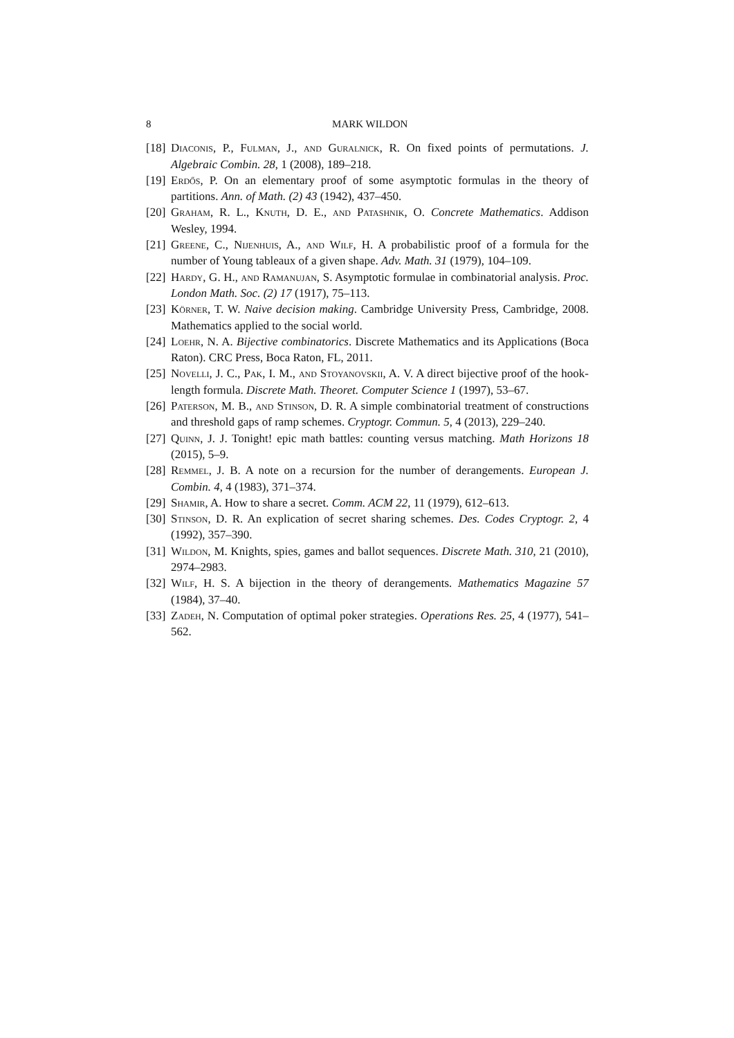8 MARK WILDON
[18]
Diaconis, P., Fulman, J., and Guralnick, R. On fixed points of permutations. J. Algebraic Combin. 28, 1 (2008), 189–218.
[19]
Erdős, P. On an elementary proof of some asymptotic formulas in the theory of partitions. Ann. of Math. (2) 43 (1942), 437–450.
[20]
Graham, R. L., Knuth, D. E., and Patashnik, O. Concrete Mathematics. Addison Wesley, 1994.
[21]
Greene, C., Nijenhuis, A., and Wilf, H. A probabilistic proof of a formula for the number of Young tableaux of a given shape. Adv. Math. 31 (1979), 104–109.
[22]
Hardy, G. H., and Ramanujan, S. Asymptotic formulae in combinatorial analysis. Proc. London Math. Soc. (2) 17 (1917), 75–113.
[23]
Körner, T. W. Naive decision making. Cambridge University Press, Cambridge, 2008. Mathematics applied to the social world.
[24]
Loehr, N. A. Bijective combinatorics. Discrete Mathematics and its Applications (Boca Raton). CRC Press, Boca Raton, FL, 2011.
[25]
Novelli, J. C., Pak, I. M., and Stoyanovskii, A. V. A direct bijective proof of the hook-length formula. Discrete Math. Theoret. Computer Science 1 (1997), 53–67.
[26]
Paterson, M. B., and Stinson, D. R. A simple combinatorial treatment of constructions and threshold gaps of ramp schemes. Cryptogr. Commun. 5, 4 (2013), 229–240.
[27]
Quinn, J. J. Tonight! epic math battles: counting versus matching. Math Horizons 18 (2015), 5–9.
[28]
Remmel, J. B. A note on a recursion for the number of derangements. European J. Combin. 4, 4 (1983), 371–374.
[29]
Shamir, A. How to share a secret. Comm. ACM 22, 11 (1979), 612–613.
[30]
Stinson, D. R. An explication of secret sharing schemes. Des. Codes Cryptogr. 2, 4 (1992), 357–390.
[31]
Wildon, M. Knights, spies, games and ballot sequences. Discrete Math. 310, 21 (2010), 2974–2983.
[32]
Wilf, H. S. A bijection in the theory of derangements. Mathematics Magazine 57 (1984), 37–40.
[33]
Zadeh, N. Computation of optimal poker strategies. Operations Res. 25, 4 (1977), 541–562.